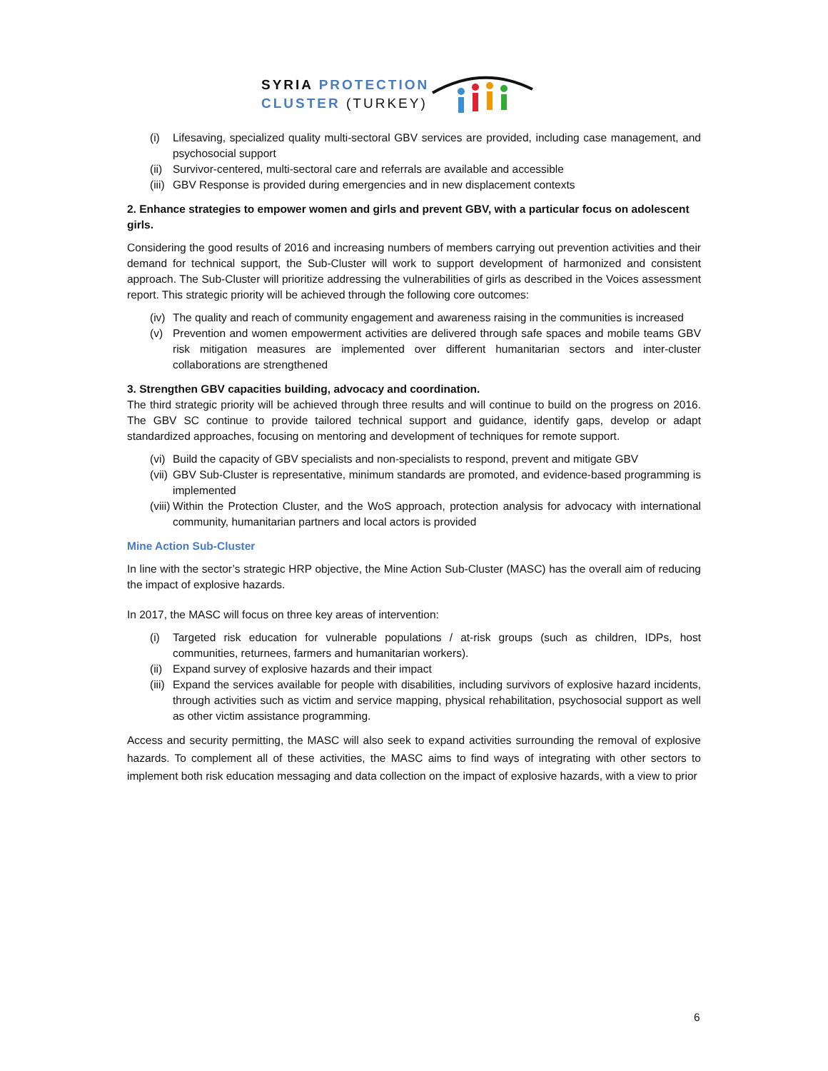SYRIA PROTECTION
CLUSTER (TURKEY)
(i) Lifesaving, specialized quality multi-sectoral GBV services are provided, including case management, and psychosocial support
(ii) Survivor-centered, multi-sectoral care and referrals are available and accessible
(iii) GBV Response is provided during emergencies and in new displacement contexts
2. Enhance strategies to empower women and girls and prevent GBV, with a particular focus on adolescent girls.
Considering the good results of 2016 and increasing numbers of members carrying out prevention activities and their demand for technical support, the Sub-Cluster will work to support development of harmonized and consistent approach. The Sub-Cluster will prioritize addressing the vulnerabilities of girls as described in the Voices assessment report. This strategic priority will be achieved through the following core outcomes:
(iv) The quality and reach of community engagement and awareness raising in the communities is increased
(v) Prevention and women empowerment activities are delivered through safe spaces and mobile teams GBV risk mitigation measures are implemented over different humanitarian sectors and inter-cluster collaborations are strengthened
3. Strengthen GBV capacities building, advocacy and coordination.
The third strategic priority will be achieved through three results and will continue to build on the progress on 2016. The GBV SC continue to provide tailored technical support and guidance, identify gaps, develop or adapt standardized approaches, focusing on mentoring and development of techniques for remote support.
(vi) Build the capacity of GBV specialists and non-specialists to respond, prevent and mitigate GBV
(vii) GBV Sub-Cluster is representative, minimum standards are promoted, and evidence-based programming is implemented
(viii) Within the Protection Cluster, and the WoS approach, protection analysis for advocacy with international community, humanitarian partners and local actors is provided
Mine Action Sub-Cluster
In line with the sector’s strategic HRP objective, the Mine Action Sub-Cluster (MASC) has the overall aim of reducing the impact of explosive hazards.
In 2017, the MASC will focus on three key areas of intervention:
(i) Targeted risk education for vulnerable populations / at-risk groups (such as children, IDPs, host communities, returnees, farmers and humanitarian workers).
(ii) Expand survey of explosive hazards and their impact
(iii) Expand the services available for people with disabilities, including survivors of explosive hazard incidents, through activities such as victim and service mapping, physical rehabilitation, psychosocial support as well as other victim assistance programming.
Access and security permitting, the MASC will also seek to expand activities surrounding the removal of explosive hazards. To complement all of these activities, the MASC aims to find ways of integrating with other sectors to implement both risk education messaging and data collection on the impact of explosive hazards, with a view to prior
6